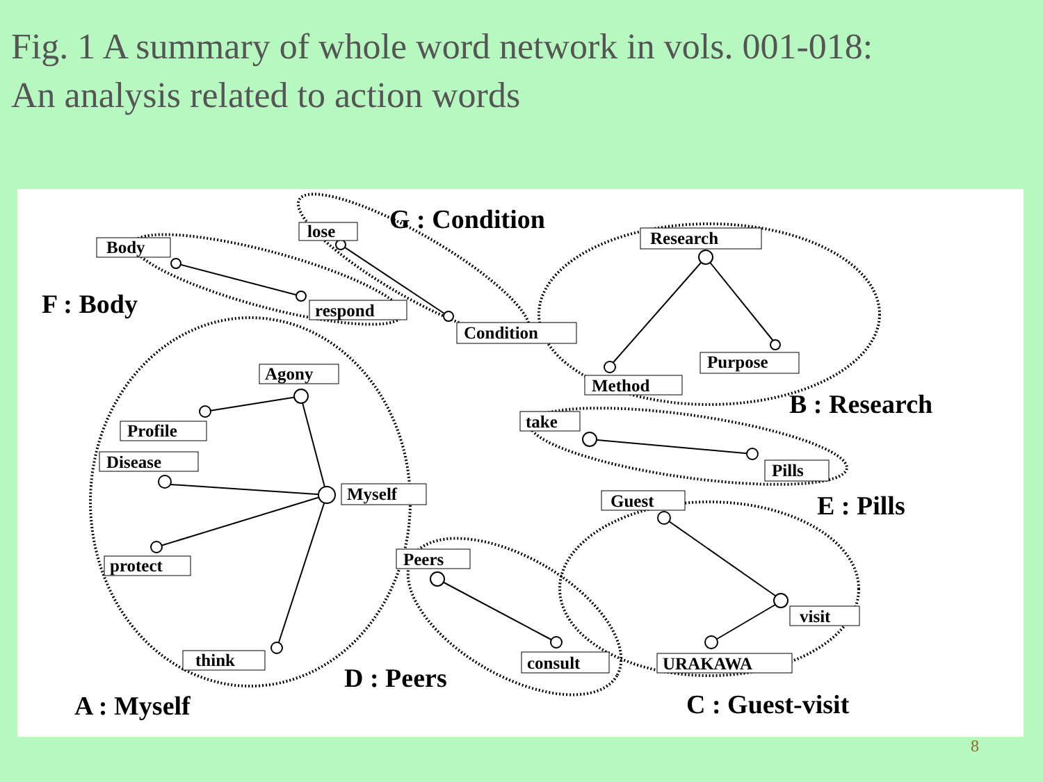Fig. 1 A summary of whole word network in vols. 001-018:
An analysis related to action words
Body
lose
respond
Condition
Research
Purpose
Method
Agony
Profile
Disease
Myself
protect
think
take
Pills
Guest
visit
URAKAWA
Peers
consult
G : Condition
F : Body
B : Research
E : Pills
D : Peers
A : Myself
C : Guest-visit
8